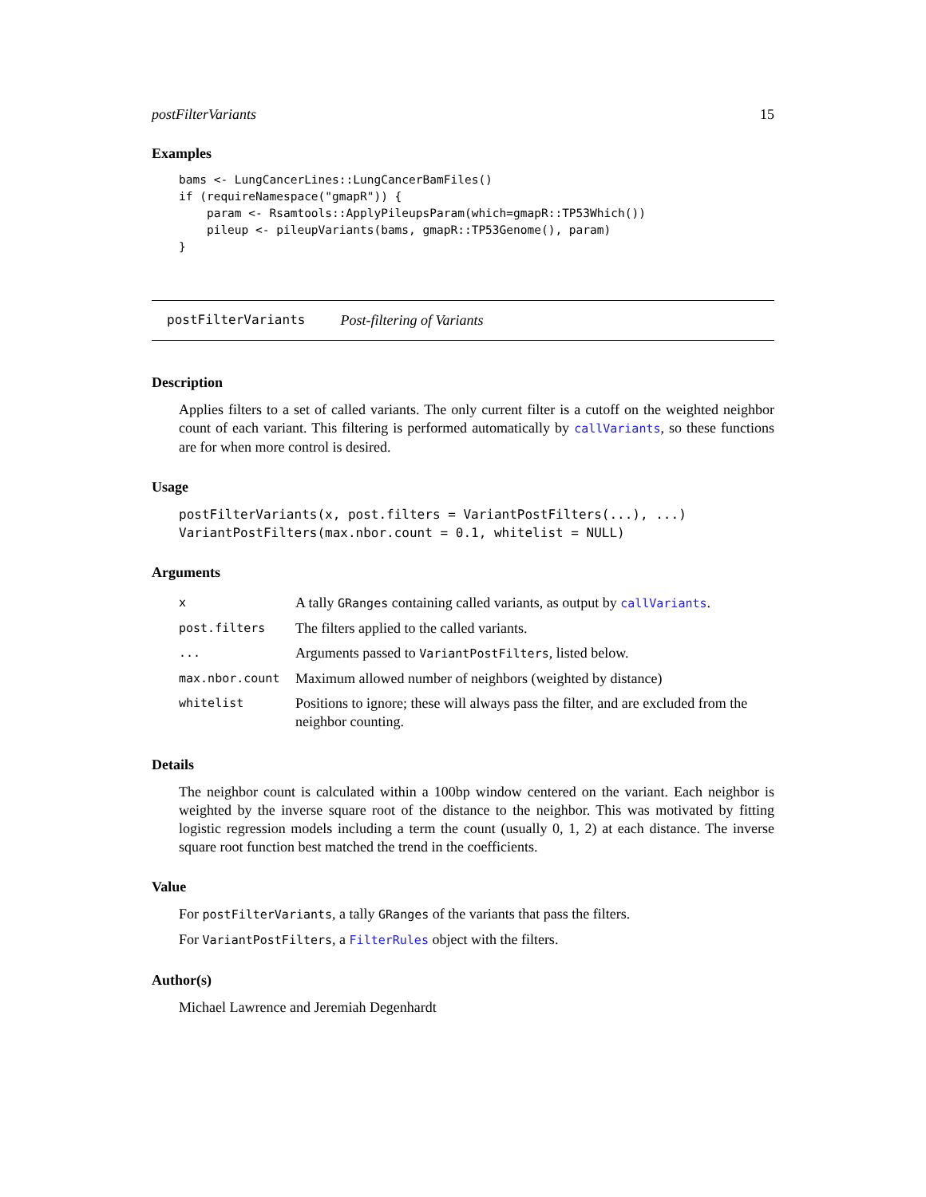postFilterVariants 15
Examples
bams <- LungCancerLines::LungCancerBamFiles()
if (requireNamespace("gmapR")) {
    param <- Rsamtools::ApplyPileupsParam(which=gmapR::TP53Which())
    pileup <- pileupVariants(bams, gmapR::TP53Genome(), param)
}
postFilterVariants Post-filtering of Variants
Description
Applies filters to a set of called variants. The only current filter is a cutoff on the weighted neighbor count of each variant. This filtering is performed automatically by callVariants, so these functions are for when more control is desired.
Usage
postFilterVariants(x, post.filters = VariantPostFilters(...), ...)
VariantPostFilters(max.nbor.count = 0.1, whitelist = NULL)
Arguments
| x | A tally GRanges containing called variants, as output by callVariants . |
| post.filters | The filters applied to the called variants. |
| ... | Arguments passed to VariantPostFilters , listed below. |
| max.nbor.count | Maximum allowed number of neighbors (weighted by distance) |
| whitelist | Positions to ignore; these will always pass the filter, and are excluded from the neighbor counting. |
Details
The neighbor count is calculated within a 100bp window centered on the variant. Each neighbor is weighted by the inverse square root of the distance to the neighbor. This was motivated by fitting logistic regression models including a term the count (usually 0, 1, 2) at each distance. The inverse square root function best matched the trend in the coefficients.
Value
For postFilterVariants, a tally GRanges of the variants that pass the filters.
For VariantPostFilters, a FilterRules object with the filters.
Author(s)
Michael Lawrence and Jeremiah Degenhardt